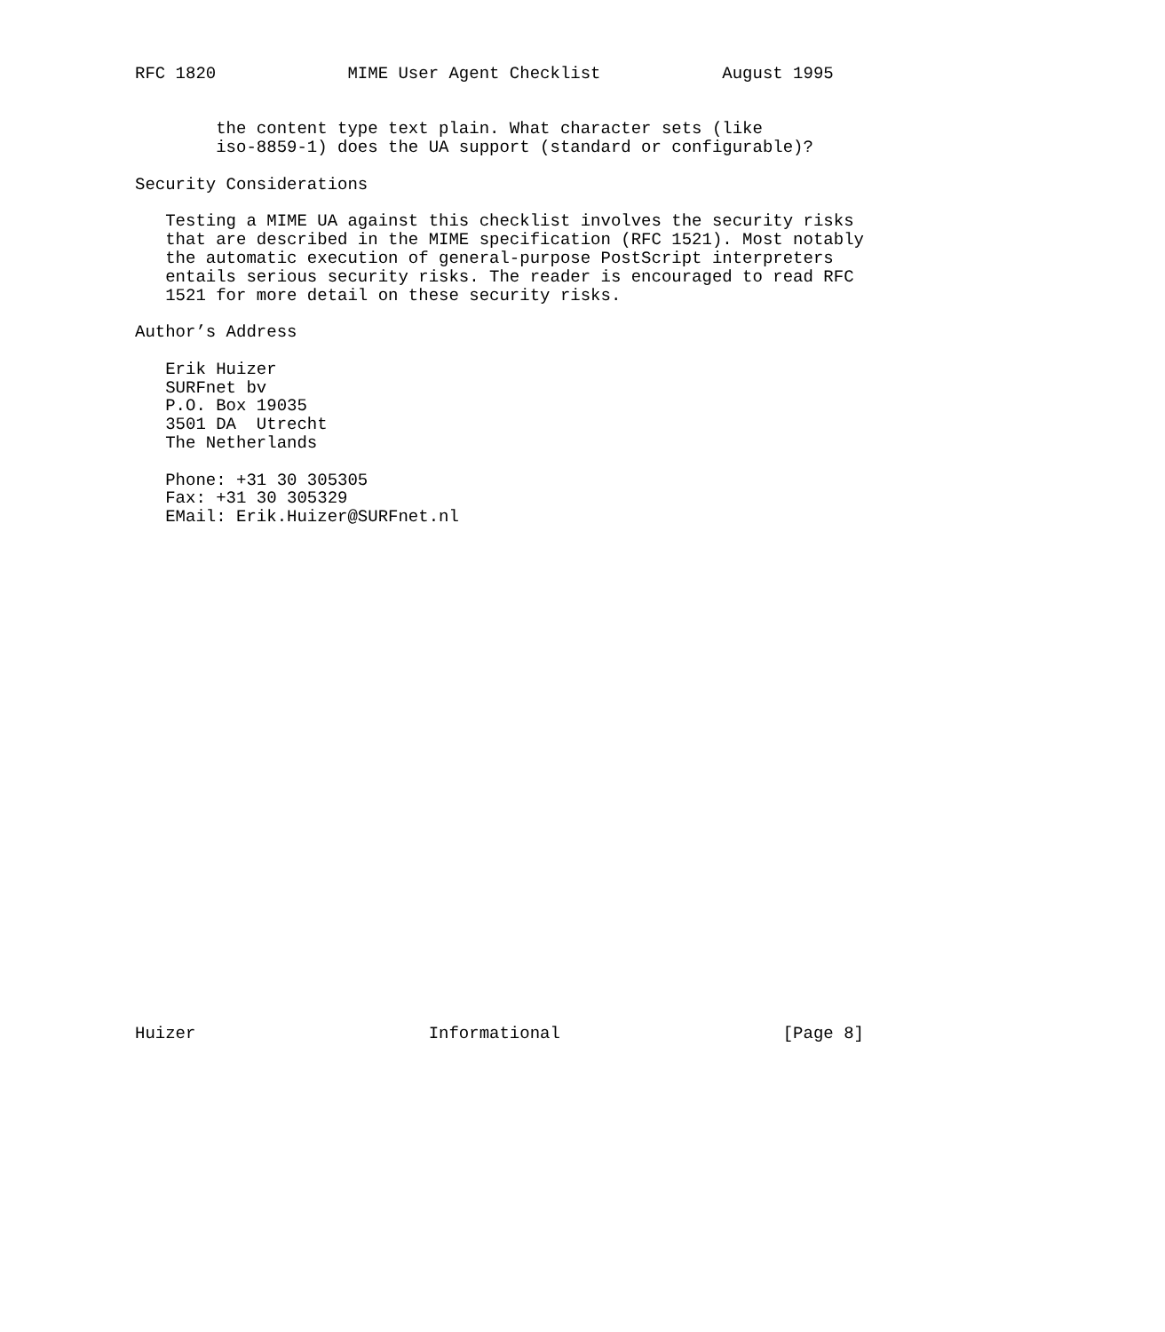RFC 1820             MIME User Agent Checklist            August 1995


        the content type text plain. What character sets (like
        iso-8859-1) does the UA support (standard or configurable)?

Security Considerations

   Testing a MIME UA against this checklist involves the security risks
   that are described in the MIME specification (RFC 1521). Most notably
   the automatic execution of general-purpose PostScript interpreters
   entails serious security risks. The reader is encouraged to read RFC
   1521 for more detail on these security risks.

Author’s Address

   Erik Huizer
   SURFnet bv
   P.O. Box 19035
   3501 DA  Utrecht
   The Netherlands

   Phone: +31 30 305305
   Fax: +31 30 305329
   EMail: Erik.Huizer@SURFnet.nl



























Huizer                       Informational                      [Page 8]